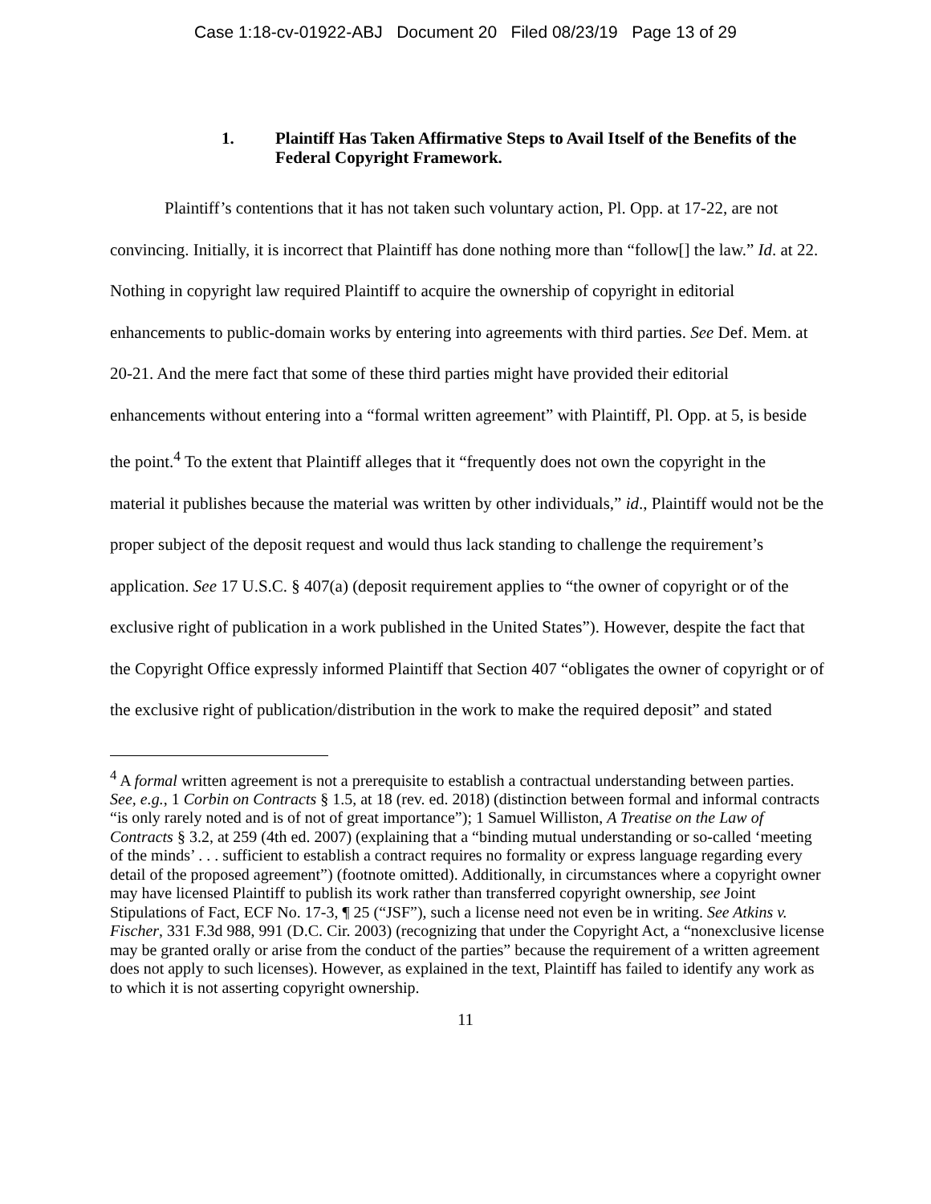Case 1:18-cv-01922-ABJ Document 20 Filed 08/23/19 Page 13 of 29
1. Plaintiff Has Taken Affirmative Steps to Avail Itself of the Benefits of the Federal Copyright Framework.
Plaintiff’s contentions that it has not taken such voluntary action, Pl. Opp. at 17-22, are not convincing. Initially, it is incorrect that Plaintiff has done nothing more than “follow[] the law.” Id. at 22. Nothing in copyright law required Plaintiff to acquire the ownership of copyright in editorial enhancements to public-domain works by entering into agreements with third parties. See Def. Mem. at 20-21. And the mere fact that some of these third parties might have provided their editorial enhancements without entering into a “formal written agreement” with Plaintiff, Pl. Opp. at 5, is beside the point.<sup>4</sup> To the extent that Plaintiff alleges that it “frequently does not own the copyright in the material it publishes because the material was written by other individuals,” id., Plaintiff would not be the proper subject of the deposit request and would thus lack standing to challenge the requirement’s application. See 17 U.S.C. § 407(a) (deposit requirement applies to “the owner of copyright or of the exclusive right of publication in a work published in the United States”). However, despite the fact that the Copyright Office expressly informed Plaintiff that Section 407 “obligates the owner of copyright or of the exclusive right of publication/distribution in the work to make the required deposit” and stated
<sup>4</sup> A formal written agreement is not a prerequisite to establish a contractual understanding between parties. See, e.g., 1 Corbin on Contracts § 1.5, at 18 (rev. ed. 2018) (distinction between formal and informal contracts “is only rarely noted and is of not of great importance”); 1 Samuel Williston, A Treatise on the Law of Contracts § 3.2, at 259 (4th ed. 2007) (explaining that a “binding mutual understanding or so-called ‘meeting of the minds’ . . . sufficient to establish a contract requires no formality or express language regarding every detail of the proposed agreement”) (footnote omitted). Additionally, in circumstances where a copyright owner may have licensed Plaintiff to publish its work rather than transferred copyright ownership, see Joint Stipulations of Fact, ECF No. 17-3, ¶ 25 (“JSF”), such a license need not even be in writing. See Atkins v. Fischer, 331 F.3d 988, 991 (D.C. Cir. 2003) (recognizing that under the Copyright Act, a “nonexclusive license may be granted orally or arise from the conduct of the parties” because the requirement of a written agreement does not apply to such licenses). However, as explained in the text, Plaintiff has failed to identify any work as to which it is not asserting copyright ownership.
11